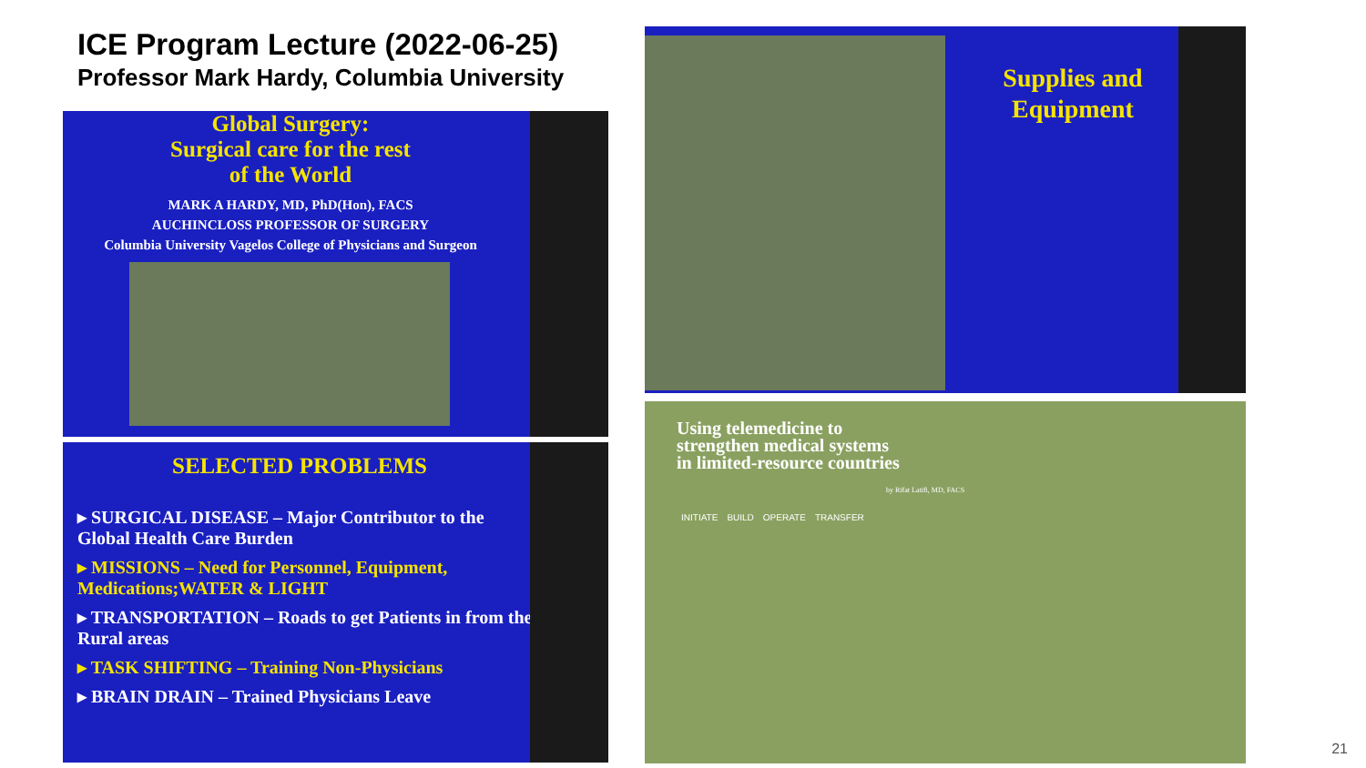ICE Program Lecture (2022-06-25)
Professor Mark Hardy, Columbia University
Global Surgery:
Surgical care for the rest
of the World
MARK A HARDY, MD, PhD(Hon), FACS
AUCHINCLOSS PROFESSOR OF SURGERY
Columbia University Vagelos College of Physicians and Surgeon
SELECTED PROBLEMS
▸ SURGICAL DISEASE – Major Contributor to the Global Health Care Burden
▸ MISSIONS – Need for Personnel, Equipment, Medications;WATER & LIGHT
▸ TRANSPORTATION – Roads to get Patients in from the Rural areas
▸ TASK SHIFTING – Training Non-Physicians
▸ BRAIN DRAIN – Trained Physicians Leave
Supplies and Equipment
Using telemedicine to
strengthen medical systems
in limited-resource countries
by Rifat Latifi, MD, FACS
INITIATE BUILD OPERATE TRANSFER
21